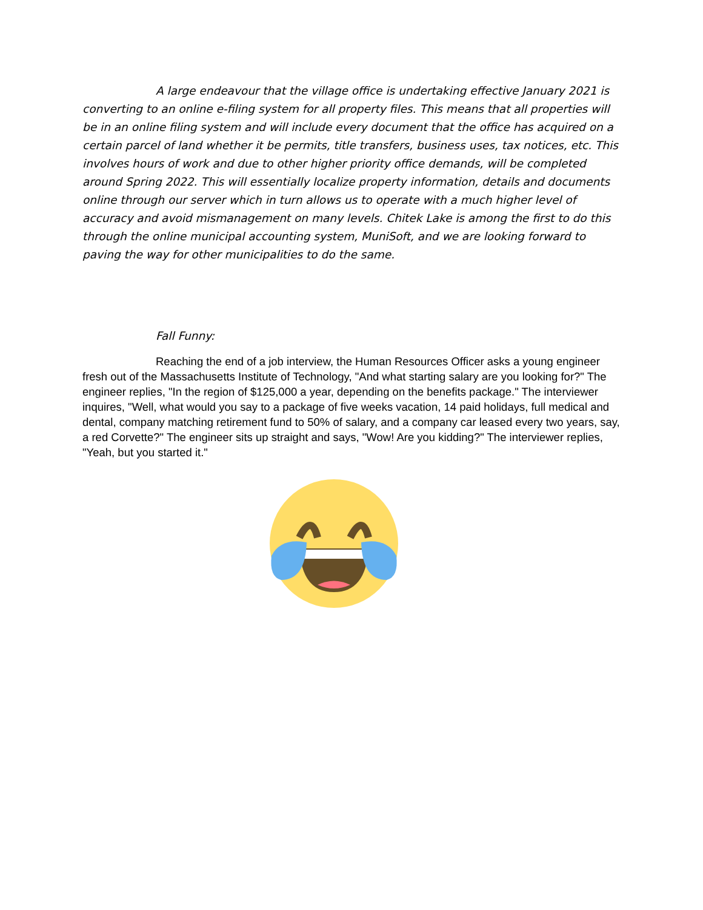A large endeavour that the village office is undertaking effective January 2021 is converting to an online e-filing system for all property files. This means that all properties will be in an online filing system and will include every document that the office has acquired on a certain parcel of land whether it be permits, title transfers, business uses, tax notices, etc. This involves hours of work and due to other higher priority office demands, will be completed around Spring 2022. This will essentially localize property information, details and documents online through our server which in turn allows us to operate with a much higher level of accuracy and avoid mismanagement on many levels. Chitek Lake is among the first to do this through the online municipal accounting system, MuniSoft, and we are looking forward to paving the way for other municipalities to do the same.
Fall Funny:
Reaching the end of a job interview, the Human Resources Officer asks a young engineer fresh out of the Massachusetts Institute of Technology, "And what starting salary are you looking for?" The engineer replies, "In the region of $125,000 a year, depending on the benefits package." The interviewer inquires, "Well, what would you say to a package of five weeks vacation, 14 paid holidays, full medical and dental, company matching retirement fund to 50% of salary, and a company car leased every two years, say, a red Corvette?" The engineer sits up straight and says, "Wow! Are you kidding?" The interviewer replies, "Yeah, but you started it."